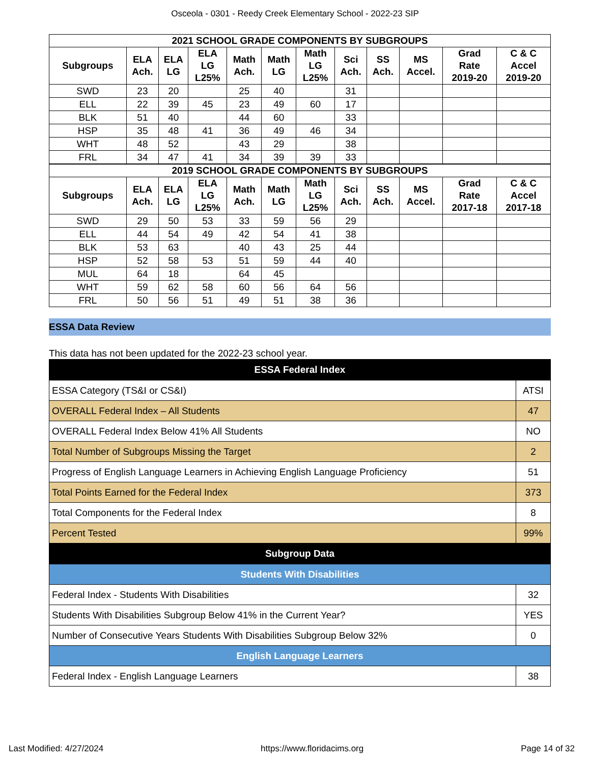Osceola - 0301 - Reedy Creek Elementary School - 2022-23 SIP
| 2021 SCHOOL GRADE COMPONENTS BY SUBGROUPS | | | | | | | | | | | |
| --- | --- | --- | --- | --- | --- | --- | --- | --- | --- | --- | --- |
| Subgroups | ELA Ach. | ELA LG | ELA LG L25% | Math Ach. | Math LG | Math LG L25% | Sci Ach. | SS Ach. | MS Accel. | Grad Rate 2019-20 | C & C Accel 2019-20 |
| SWD | 23 | 20 | | 25 | 40 | | 31 | | | | |
| ELL | 22 | 39 | 45 | 23 | 49 | 60 | 17 | | | | |
| BLK | 51 | 40 | | 44 | 60 | | 33 | | | | |
| HSP | 35 | 48 | 41 | 36 | 49 | 46 | 34 | | | | |
| WHT | 48 | 52 | | 43 | 29 | | 38 | | | | |
| FRL | 34 | 47 | 41 | 34 | 39 | 39 | 33 | | | | |
| 2019 SCHOOL GRADE COMPONENTS BY SUBGROUPS | | | | | | | | | | | |
| Subgroups | ELA Ach. | ELA LG | ELA LG L25% | Math Ach. | Math LG | Math LG L25% | Sci Ach. | SS Ach. | MS Accel. | Grad Rate 2017-18 | C & C Accel 2017-18 |
| SWD | 29 | 50 | 53 | 33 | 59 | 56 | 29 | | | | |
| ELL | 44 | 54 | 49 | 42 | 54 | 41 | 38 | | | | |
| BLK | 53 | 63 | | 40 | 43 | 25 | 44 | | | | |
| HSP | 52 | 58 | 53 | 51 | 59 | 44 | 40 | | | | |
| MUL | 64 | 18 | | 64 | 45 | | | | | | |
| WHT | 59 | 62 | 58 | 60 | 56 | 64 | 56 | | | | |
| FRL | 50 | 56 | 51 | 49 | 51 | 38 | 36 | | | | |
ESSA Data Review
This data has not been updated for the 2022-23 school year.
| ESSA Federal Index | |
| ESSA Category (TS&I or CS&I) | ATSI |
| OVERALL Federal Index – All Students | 47 |
| OVERALL Federal Index Below 41% All Students | NO |
| Total Number of Subgroups Missing the Target | 2 |
| Progress of English Language Learners in Achieving English Language Proficiency | 51 |
| Total Points Earned for the Federal Index | 373 |
| Total Components for the Federal Index | 8 |
| Percent Tested | 99% |
| Subgroup Data | |
| Students With Disabilities | |
| Federal Index - Students With Disabilities | 32 |
| Students With Disabilities Subgroup Below 41% in the Current Year? | YES |
| Number of Consecutive Years Students With Disabilities Subgroup Below 32% | 0 |
| English Language Learners | |
| Federal Index - English Language Learners | 38 |
Last Modified: 4/27/2024 https://www.floridacims.org Page 14 of 32